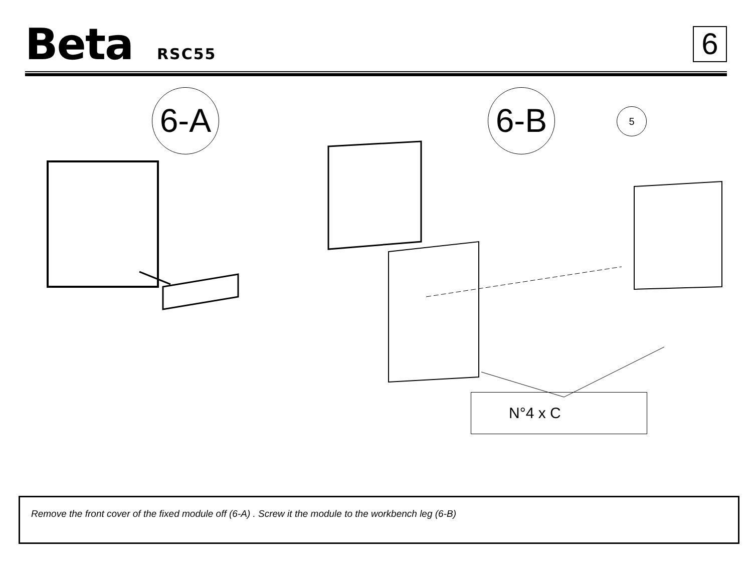Beta RSC55
6
6-A 6-B 5
N°4 x C
Remove the front cover of the fixed module off (6-A) . Screw it the module to the workbench leg (6-B)